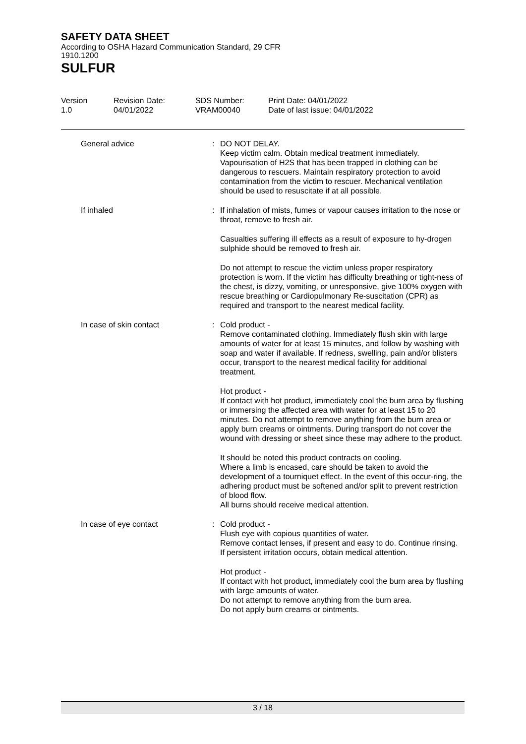SAFETY DATA SHEET
According to OSHA Hazard Communication Standard, 29 CFR 1910.1200
SULFUR
Version
1.0
Revision Date:
04/01/2022
SDS Number:
VRAM00040
Print Date: 04/01/2022
Date of last issue: 04/01/2022
| General advice | : | DO NOT DELAY. Keep victim calm. Obtain medical treatment immediately. Vapourisation of H2S that has been trapped in clothing can be dangerous to rescuers. Maintain respiratory protection to avoid contamination from the victim to rescuer. Mechanical ventilation should be used to resuscitate if at all possible. |
| If inhaled | : | If inhalation of mists, fumes or vapour causes irritation to the nose or throat, remove to fresh air. Casualties suffering ill effects as a result of exposure to hy-drogen sulphide should be removed to fresh air. Do not attempt to rescue the victim unless proper respiratory protection is worn. If the victim has difficulty breathing or tight-ness of the chest, is dizzy, vomiting, or unresponsive, give 100% oxygen with rescue breathing or Cardiopulmonary Re-suscitation (CPR) as required and transport to the nearest medical facility. |
| In case of skin contact | : | Cold product - Remove contaminated clothing. Immediately flush skin with large amounts of water for at least 15 minutes, and follow by washing with soap and water if available. If redness, swelling, pain and/or blisters occur, transport to the nearest medical facility for additional treatment. Hot product - If contact with hot product, immediately cool the burn area by flushing or immersing the affected area with water for at least 15 to 20 minutes. Do not attempt to remove anything from the burn area or apply burn creams or ointments. During transport do not cover the wound with dressing or sheet since these may adhere to the product. It should be noted this product contracts on cooling. Where a limb is encased, care should be taken to avoid the development of a tourniquet effect. In the event of this occur-ring, the adhering product must be softened and/or split to prevent restriction of blood flow. All burns should receive medical attention. |
| In case of eye contact | : | Cold product - Flush eye with copious quantities of water. Remove contact lenses, if present and easy to do. Continue rinsing. If persistent irritation occurs, obtain medical attention. Hot product - If contact with hot product, immediately cool the burn area by flushing with large amounts of water. Do not attempt to remove anything from the burn area. Do not apply burn creams or ointments. |
3 / 18